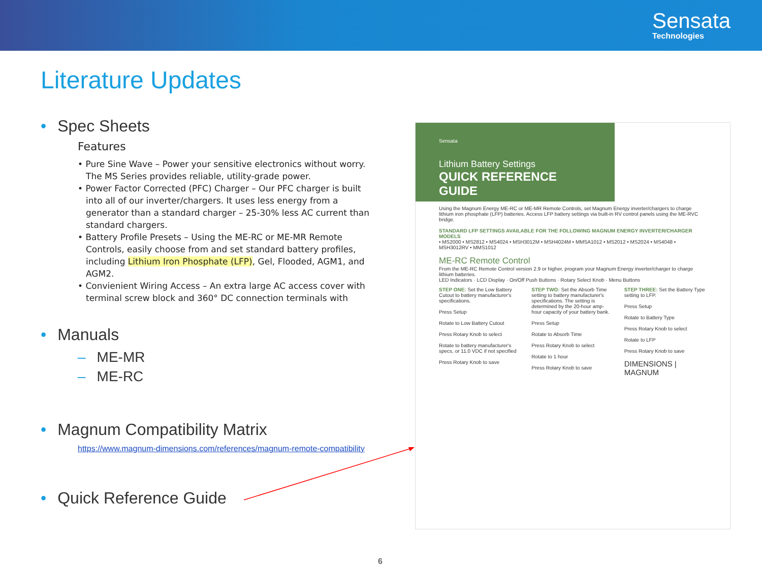Sensata
Technologies
Literature Updates
• Spec Sheets
Features
• Pure Sine Wave – Power your sensitive electronics without worry. The MS Series provides reliable, utility-grade power.
• Power Factor Corrected (PFC) Charger – Our PFC charger is built into all of our inverter/chargers. It uses less energy from a generator than a standard charger – 25-30% less AC current than standard chargers.
• Battery Profile Presets – Using the ME-RC or ME-MR Remote Controls, easily choose from and set standard battery profiles, including Lithium Iron Phosphate (LFP), Gel, Flooded, AGM1, and AGM2.
• Convienient Wiring Access – An extra large AC access cover with terminal screw block and 360° DC connection terminals with
• Manuals
– ME-MR
– ME-RC
• Magnum Compatibility Matrix
https://www.magnum-dimensions.com/references/magnum-remote-compatibility
• Quick Reference Guide
Sensata
Lithium Battery Settings
QUICK REFERENCE GUIDE
Using the Magnum Energy ME-RC or ME-MR Remote Controls, set Magnum Energy inverter/chargers to charge lithium iron phosphate (LFP) batteries. Access LFP battery settings via built-in RV control panels using the ME-RVC bridge.
STANDARD LFP SETTINGS AVAILABLE FOR THE FOLLOWING MAGNUM ENERGY INVERTER/CHARGER MODELS
• MS2000 • MS2812 • MS4024 • MSH3012M • MSH4024M • MMSA1012 • MS2012 • MS2024 • MS4048 • MSH3012RV • MMS1012
ME-RC Remote Control
From the ME-RC Remote Control version 2.9 or higher, program your Magnum Energy inverter/charger to charge lithium batteries.
LED Indicators · LCD Display · On/Off Push Buttons · Rotary Select Knob · Menu Buttons
STEP ONE: Set the Low Battery Cutout to battery manufacturer's specifications.
Press Setup
Rotate to Low Battery Cutout
Press Rotary Knob to select
Rotate to battery manufacturer's specs, or 11.0 VDC if not specified
Press Rotary Knob to save
STEP TWO: Set the Absorb Time setting to battery manufacturer's specifications. The setting is determined by the 20-hour amp-hour capacity of your battery bank.
Press Setup
Rotate to Absorb Time
Press Rotary Knob to select
Rotate to 1 hour
Press Rotary Knob to save
STEP THREE: Set the Battery Type setting to LFP.
Press Setup
Rotate to Battery Type
Press Rotary Knob to select
Rotate to LFP
Press Rotary Knob to save
DIMENSIONS | MAGNUM
6